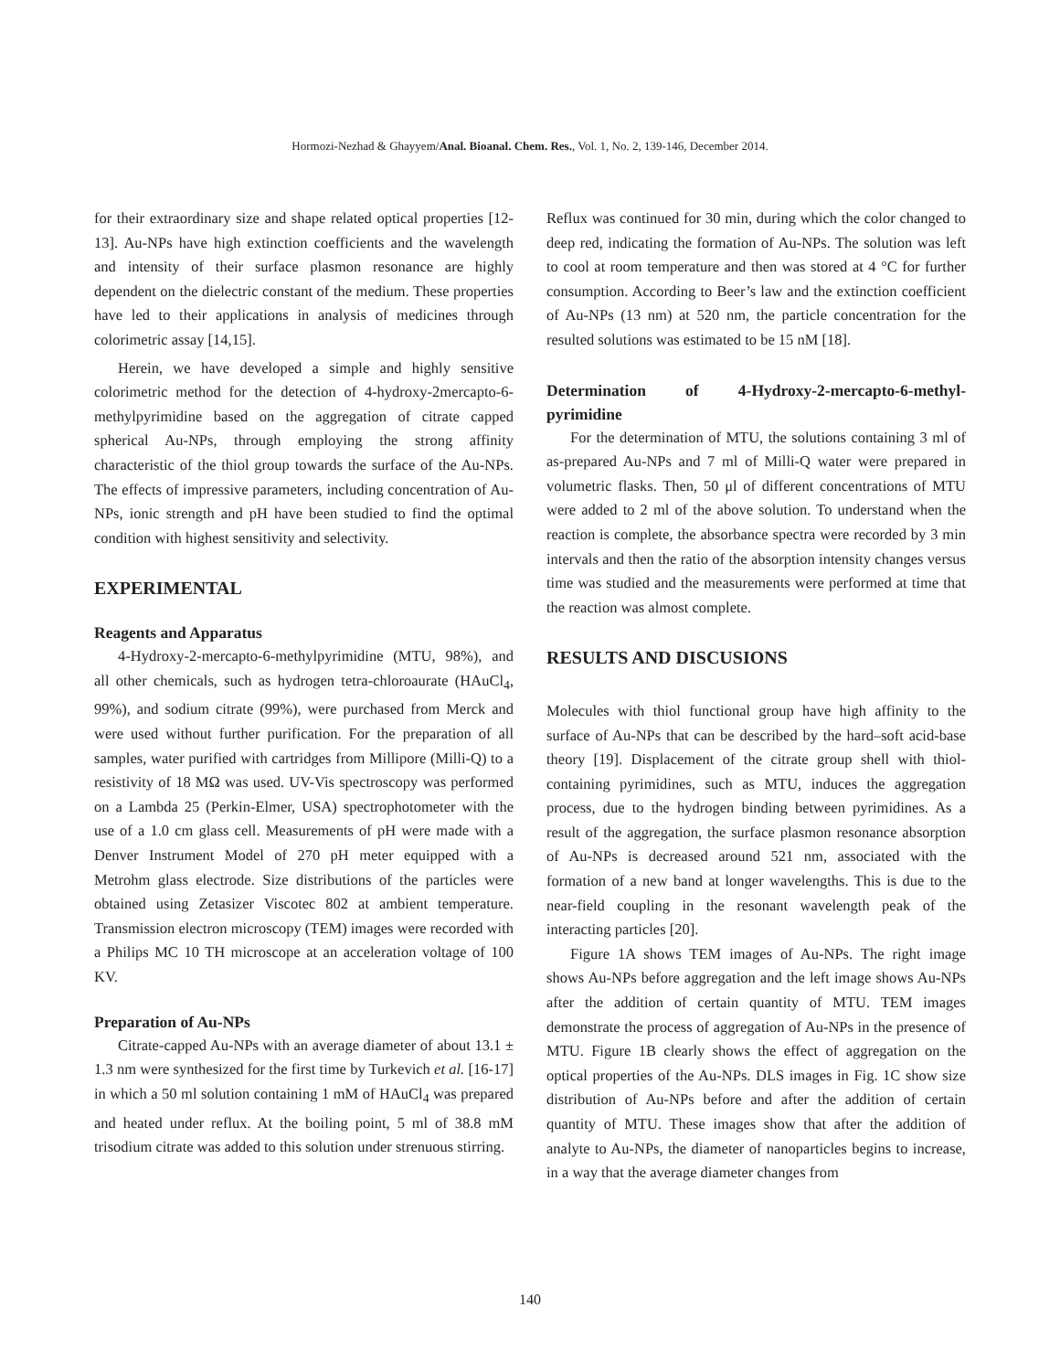Hormozi-Nezhad & Ghayyem/Anal. Bioanal. Chem. Res., Vol. 1, No. 2, 139-146, December 2014.
for their extraordinary size and shape related optical properties [12-13]. Au-NPs have high extinction coefficients and the wavelength and intensity of their surface plasmon resonance are highly dependent on the dielectric constant of the medium. These properties have led to their applications in analysis of medicines through colorimetric assay [14,15].
Herein, we have developed a simple and highly sensitive colorimetric method for the detection of 4-hydroxy-2mercapto-6-methylpyrimidine based on the aggregation of citrate capped spherical Au-NPs, through employing the strong affinity characteristic of the thiol group towards the surface of the Au-NPs. The effects of impressive parameters, including concentration of Au-NPs, ionic strength and pH have been studied to find the optimal condition with highest sensitivity and selectivity.
EXPERIMENTAL
Reagents and Apparatus
4-Hydroxy-2-mercapto-6-methylpyrimidine (MTU, 98%), and all other chemicals, such as hydrogen tetra-chloroaurate (HAuCl<sub>4</sub>, 99%), and sodium citrate (99%), were purchased from Merck and were used without further purification. For the preparation of all samples, water purified with cartridges from Millipore (Milli-Q) to a resistivity of 18 MΩ was used. UV-Vis spectroscopy was performed on a Lambda 25 (Perkin-Elmer, USA) spectrophotometer with the use of a 1.0 cm glass cell. Measurements of pH were made with a Denver Instrument Model of 270 pH meter equipped with a Metrohm glass electrode. Size distributions of the particles were obtained using Zetasizer Viscotec 802 at ambient temperature. Transmission electron microscopy (TEM) images were recorded with a Philips MC 10 TH microscope at an acceleration voltage of 100 KV.
Preparation of Au-NPs
Citrate-capped Au-NPs with an average diameter of about 13.1 ± 1.3 nm were synthesized for the first time by Turkevich et al. [16-17] in which a 50 ml solution containing 1 mM of HAuCl<sub>4</sub> was prepared and heated under reflux. At the boiling point, 5 ml of 38.8 mM trisodium citrate was added to this solution under strenuous stirring.
Reflux was continued for 30 min, during which the color changed to deep red, indicating the formation of Au-NPs. The solution was left to cool at room temperature and then was stored at 4 °C for further consumption. According to Beer’s law and the extinction coefficient of Au-NPs (13 nm) at 520 nm, the particle concentration for the resulted solutions was estimated to be 15 nM [18].
Determination of 4-Hydroxy-2-mercapto-6-methyl-pyrimidine
For the determination of MTU, the solutions containing 3 ml of as-prepared Au-NPs and 7 ml of Milli-Q water were prepared in volumetric flasks. Then, 50 μl of different concentrations of MTU were added to 2 ml of the above solution. To understand when the reaction is complete, the absorbance spectra were recorded by 3 min intervals and then the ratio of the absorption intensity changes versus time was studied and the measurements were performed at time that the reaction was almost complete.
RESULTS AND DISCUSIONS
Molecules with thiol functional group have high affinity to the surface of Au-NPs that can be described by the hard–soft acid-base theory [19]. Displacement of the citrate group shell with thiol-containing pyrimidines, such as MTU, induces the aggregation process, due to the hydrogen binding between pyrimidines. As a result of the aggregation, the surface plasmon resonance absorption of Au-NPs is decreased around 521 nm, associated with the formation of a new band at longer wavelengths. This is due to the near-field coupling in the resonant wavelength peak of the interacting particles [20].
Figure 1A shows TEM images of Au-NPs. The right image shows Au-NPs before aggregation and the left image shows Au-NPs after the addition of certain quantity of MTU. TEM images demonstrate the process of aggregation of Au-NPs in the presence of MTU. Figure 1B clearly shows the effect of aggregation on the optical properties of the Au-NPs. DLS images in Fig. 1C show size distribution of Au-NPs before and after the addition of certain quantity of MTU. These images show that after the addition of analyte to Au-NPs, the diameter of nanoparticles begins to increase, in a way that the average diameter changes from
140